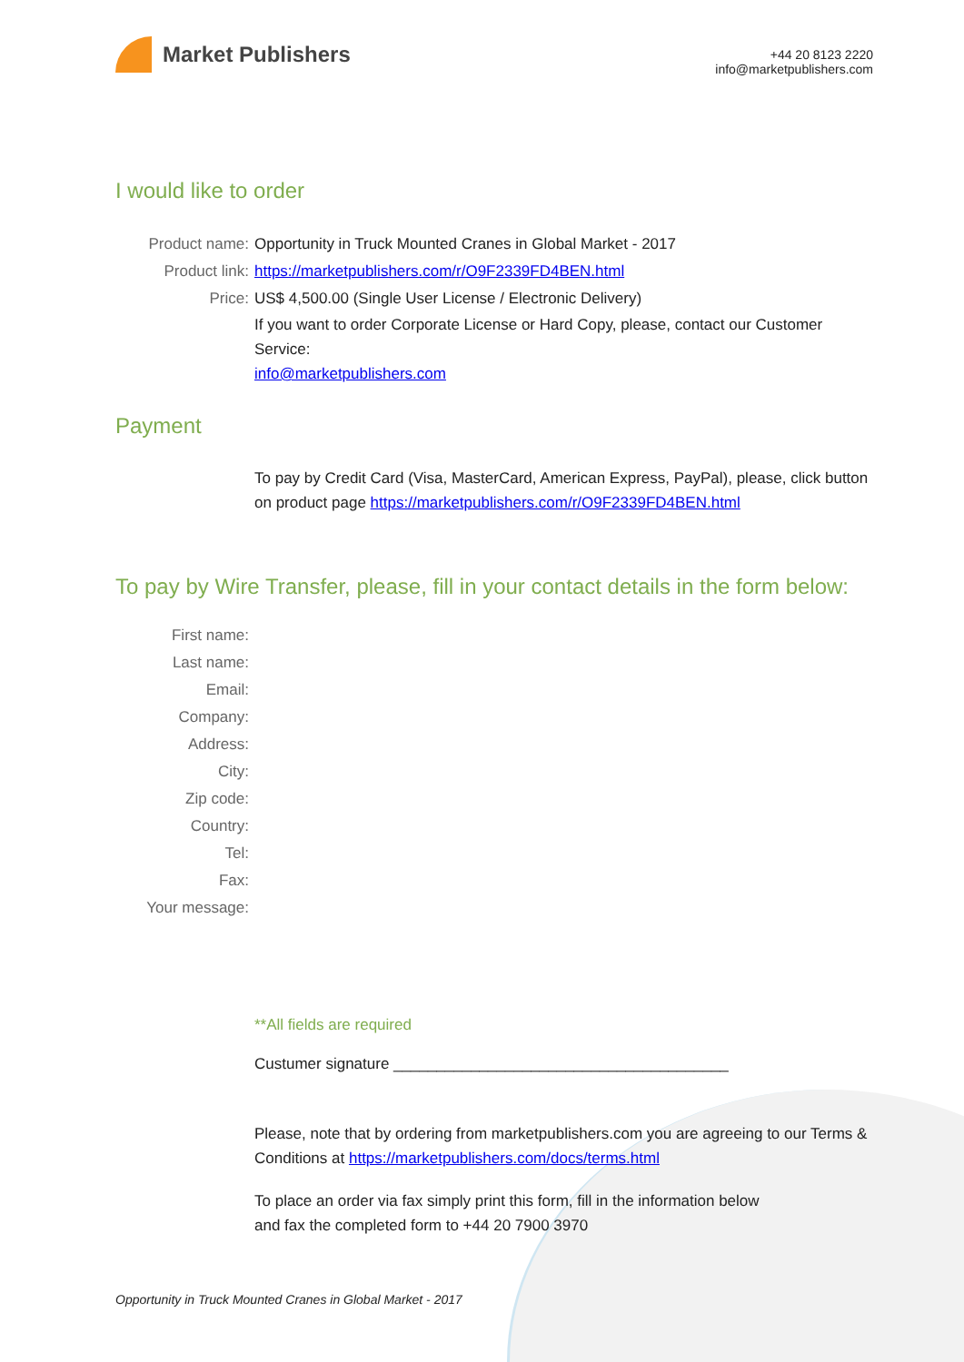Market Publishers
+44 20 8123 2220
info@marketpublishers.com
I would like to order
Product name: Opportunity in Truck Mounted Cranes in Global Market - 2017
Product link: https://marketpublishers.com/r/O9F2339FD4BEN.html
Price: US$ 4,500.00 (Single User License / Electronic Delivery)
If you want to order Corporate License or Hard Copy, please, contact our Customer Service:
info@marketpublishers.com
Payment
To pay by Credit Card (Visa, MasterCard, American Express, PayPal), please, click button on product page https://marketpublishers.com/r/O9F2339FD4BEN.html
To pay by Wire Transfer, please, fill in your contact details in the form below:
First name:
Last name:
Email:
Company:
Address:
City:
Zip code:
Country:
Tel:
Fax:
Your message:
**All fields are required
Custumer signature _______________________________________
Please, note that by ordering from marketpublishers.com you are agreeing to our Terms & Conditions at https://marketpublishers.com/docs/terms.html
To place an order via fax simply print this form, fill in the information below
and fax the completed form to +44 20 7900 3970
Opportunity in Truck Mounted Cranes in Global Market - 2017